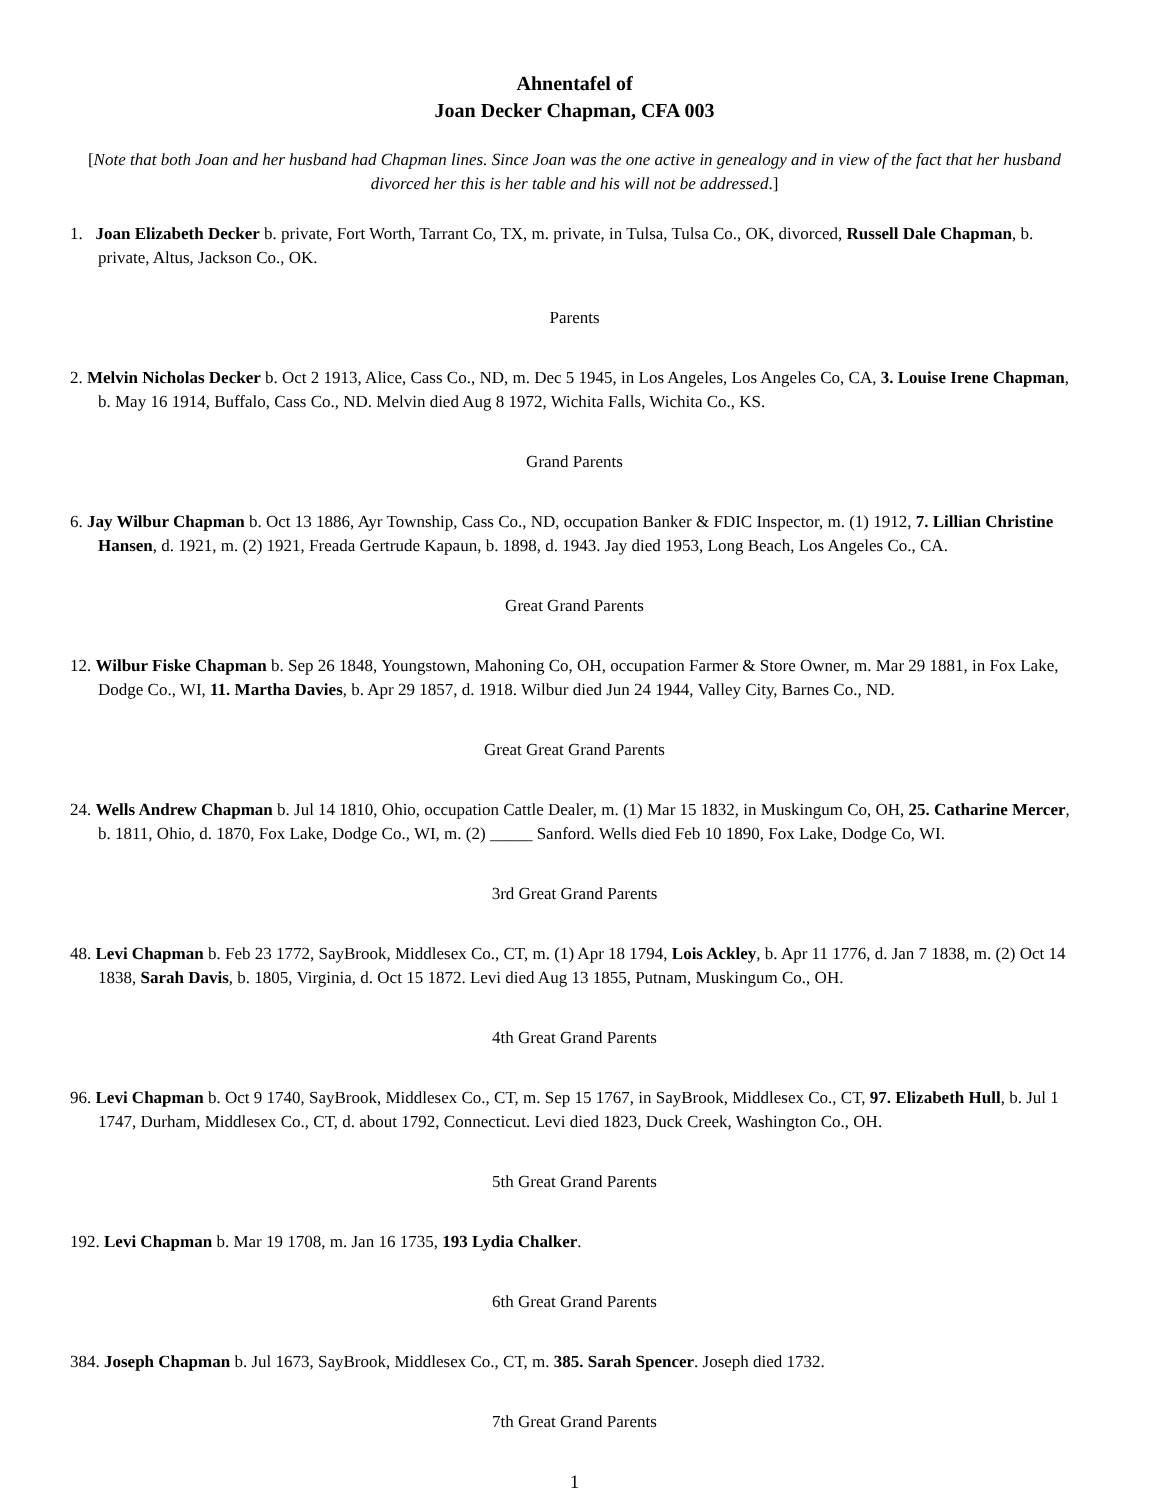Ahnentafel of
Joan Decker Chapman, CFA 003
[Note that both Joan and her husband had Chapman lines. Since Joan was the one active in genealogy and in view of the fact that her husband divorced her this is her table and his will not be addressed.]
1. Joan Elizabeth Decker b. private, Fort Worth, Tarrant Co, TX, m. private, in Tulsa, Tulsa Co., OK, divorced, Russell Dale Chapman, b. private, Altus, Jackson Co., OK.
Parents
2. Melvin Nicholas Decker b. Oct 2 1913, Alice, Cass Co., ND, m. Dec 5 1945, in Los Angeles, Los Angeles Co, CA, 3. Louise Irene Chapman, b. May 16 1914, Buffalo, Cass Co., ND. Melvin died Aug 8 1972, Wichita Falls, Wichita Co., KS.
Grand Parents
6. Jay Wilbur Chapman b. Oct 13 1886, Ayr Township, Cass Co., ND, occupation Banker & FDIC Inspector, m. (1) 1912, 7. Lillian Christine Hansen, d. 1921, m. (2) 1921, Freada Gertrude Kapaun, b. 1898, d. 1943. Jay died 1953, Long Beach, Los Angeles Co., CA.
Great Grand Parents
12. Wilbur Fiske Chapman b. Sep 26 1848, Youngstown, Mahoning Co, OH, occupation Farmer & Store Owner, m. Mar 29 1881, in Fox Lake, Dodge Co., WI, 11. Martha Davies, b. Apr 29 1857, d. 1918. Wilbur died Jun 24 1944, Valley City, Barnes Co., ND.
Great Great Grand Parents
24. Wells Andrew Chapman b. Jul 14 1810, Ohio, occupation Cattle Dealer, m. (1) Mar 15 1832, in Muskingum Co, OH, 25. Catharine Mercer, b. 1811, Ohio, d. 1870, Fox Lake, Dodge Co., WI, m. (2) _____ Sanford. Wells died Feb 10 1890, Fox Lake, Dodge Co, WI.
3rd Great Grand Parents
48. Levi Chapman b. Feb 23 1772, SayBrook, Middlesex Co., CT, m. (1) Apr 18 1794, Lois Ackley, b. Apr 11 1776, d. Jan 7 1838, m. (2) Oct 14 1838, Sarah Davis, b. 1805, Virginia, d. Oct 15 1872. Levi died Aug 13 1855, Putnam, Muskingum Co., OH.
4th Great Grand Parents
96. Levi Chapman b. Oct 9 1740, SayBrook, Middlesex Co., CT, m. Sep 15 1767, in SayBrook, Middlesex Co., CT, 97. Elizabeth Hull, b. Jul 1 1747, Durham, Middlesex Co., CT, d. about 1792, Connecticut. Levi died 1823, Duck Creek, Washington Co., OH.
5th Great Grand Parents
192. Levi Chapman b. Mar 19 1708, m. Jan 16 1735, 193 Lydia Chalker.
6th Great Grand Parents
384. Joseph Chapman b. Jul 1673, SayBrook, Middlesex Co., CT, m. 385. Sarah Spencer. Joseph died 1732.
7th Great Grand Parents
1